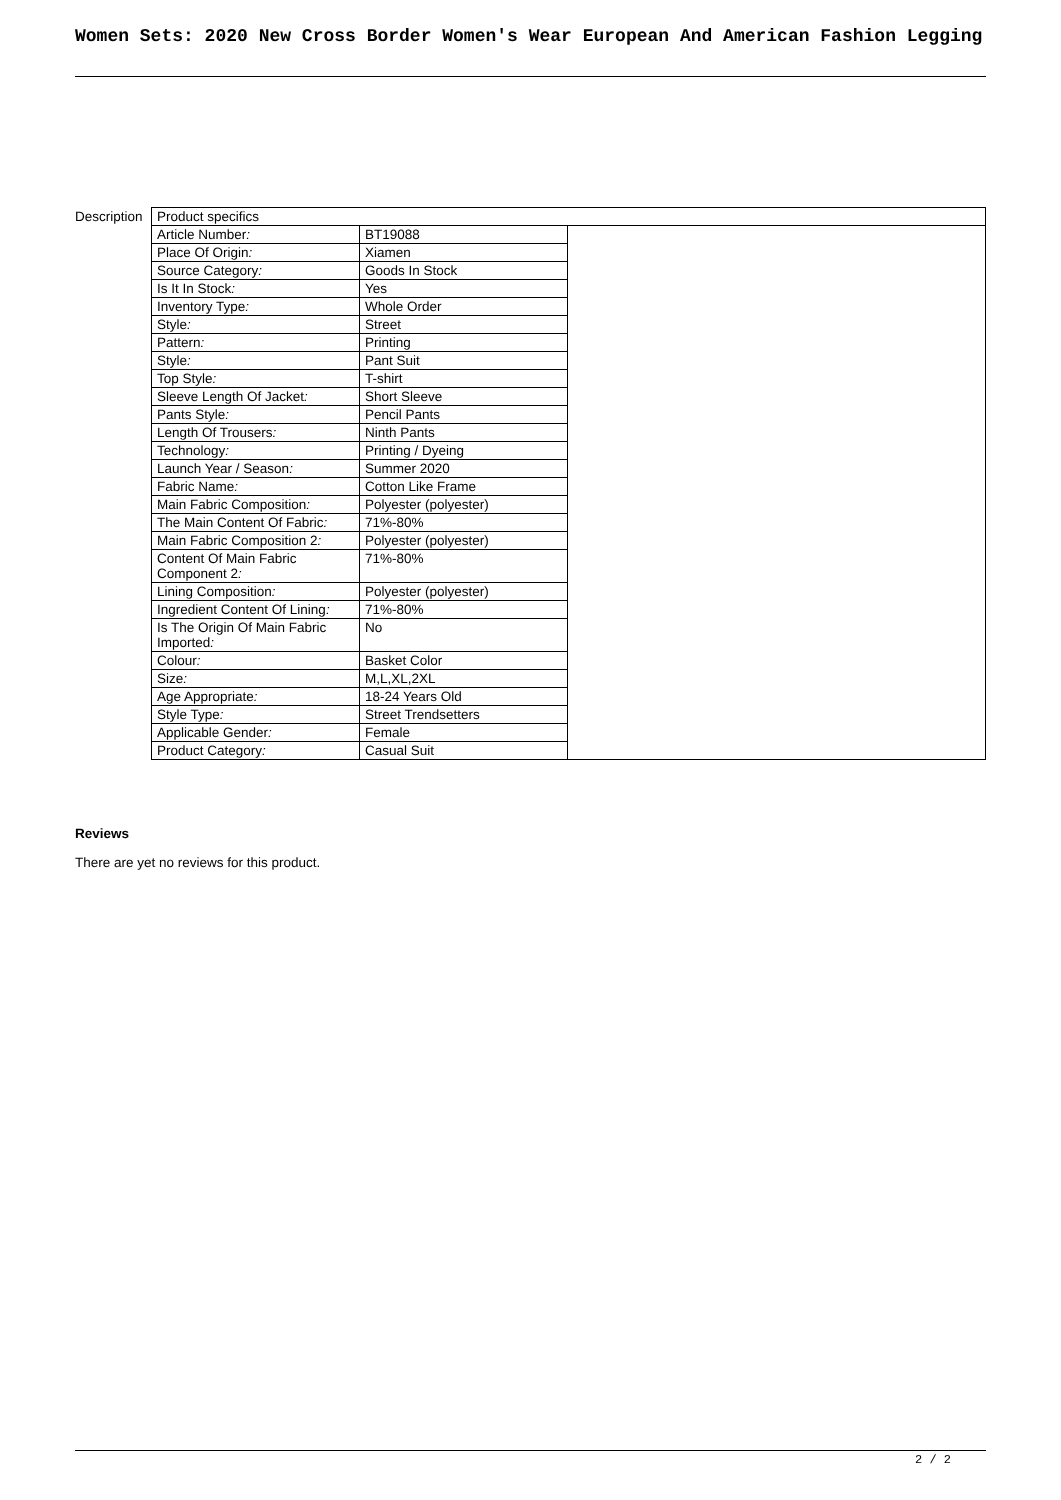Women Sets: 2020 New Cross Border Women's Wear European And American Fashion Legging
Description
| Product specifics | | |
| Article Number : | BT19088 | |
| Place Of Origin : | Xiamen | |
| Source Category : | Goods In Stock | |
| Is It In Stock : | Yes | |
| Inventory Type : | Whole Order | |
| Style : | Street | |
| Pattern : | Printing | |
| Style : | Pant Suit | |
| Top Style : | T-shirt | |
| Sleeve Length Of Jacket : | Short Sleeve | |
| Pants Style : | Pencil Pants | |
| Length Of Trousers : | Ninth Pants | |
| Technology : | Printing / Dyeing | |
| Launch Year / Season : | Summer 2020 | |
| Fabric Name : | Cotton Like Frame | |
| Main Fabric Composition : | Polyester (polyester) | |
| The Main Content Of Fabric : | 71%-80% | |
| Main Fabric Composition 2 : | Polyester (polyester) | |
| Content Of Main Fabric Component 2 : | 71%-80% | |
| Lining Composition : | Polyester (polyester) | |
| Ingredient Content Of Lining : | 71%-80% | |
| Is The Origin Of Main Fabric Imported : | No | |
| Colour : | Basket Color | |
| Size : | M,L,XL,2XL | |
| Age Appropriate : | 18-24 Years Old | |
| Style Type : | Street Trendsetters | |
| Applicable Gender : | Female | |
| Product Category : | Casual Suit | |
Reviews
There are yet no reviews for this product.
2 / 2